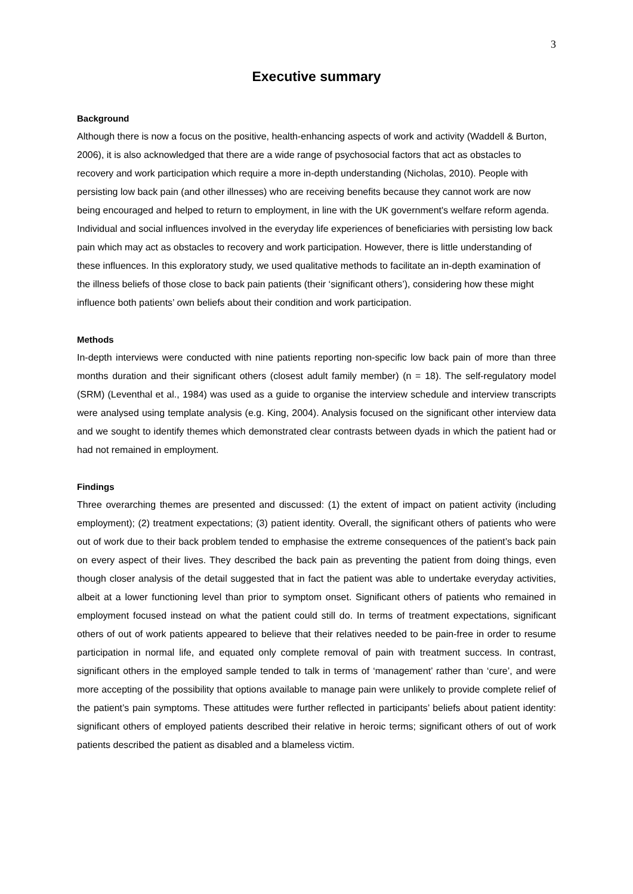3
Executive summary
Background
Although there is now a focus on the positive, health-enhancing aspects of work and activity (Waddell & Burton, 2006), it is also acknowledged that there are a wide range of psychosocial factors that act as obstacles to recovery and work participation which require a more in-depth understanding (Nicholas, 2010). People with persisting low back pain (and other illnesses) who are receiving benefits because they cannot work are now being encouraged and helped to return to employment, in line with the UK government's welfare reform agenda. Individual and social influences involved in the everyday life experiences of beneficiaries with persisting low back pain which may act as obstacles to recovery and work participation. However, there is little understanding of these influences. In this exploratory study, we used qualitative methods to facilitate an in-depth examination of the illness beliefs of those close to back pain patients (their ‘significant others’), considering how these might influence both patients’ own beliefs about their condition and work participation.
Methods
In-depth interviews were conducted with nine patients reporting non-specific low back pain of more than three months duration and their significant others (closest adult family member) (n = 18). The self-regulatory model (SRM) (Leventhal et al., 1984) was used as a guide to organise the interview schedule and interview transcripts were analysed using template analysis (e.g. King, 2004). Analysis focused on the significant other interview data and we sought to identify themes which demonstrated clear contrasts between dyads in which the patient had or had not remained in employment.
Findings
Three overarching themes are presented and discussed: (1) the extent of impact on patient activity (including employment); (2) treatment expectations; (3) patient identity. Overall, the significant others of patients who were out of work due to their back problem tended to emphasise the extreme consequences of the patient’s back pain on every aspect of their lives. They described the back pain as preventing the patient from doing things, even though closer analysis of the detail suggested that in fact the patient was able to undertake everyday activities, albeit at a lower functioning level than prior to symptom onset. Significant others of patients who remained in employment focused instead on what the patient could still do. In terms of treatment expectations, significant others of out of work patients appeared to believe that their relatives needed to be pain-free in order to resume participation in normal life, and equated only complete removal of pain with treatment success. In contrast, significant others in the employed sample tended to talk in terms of ‘management’ rather than ‘cure’, and were more accepting of the possibility that options available to manage pain were unlikely to provide complete relief of the patient’s pain symptoms. These attitudes were further reflected in participants’ beliefs about patient identity: significant others of employed patients described their relative in heroic terms; significant others of out of work patients described the patient as disabled and a blameless victim.